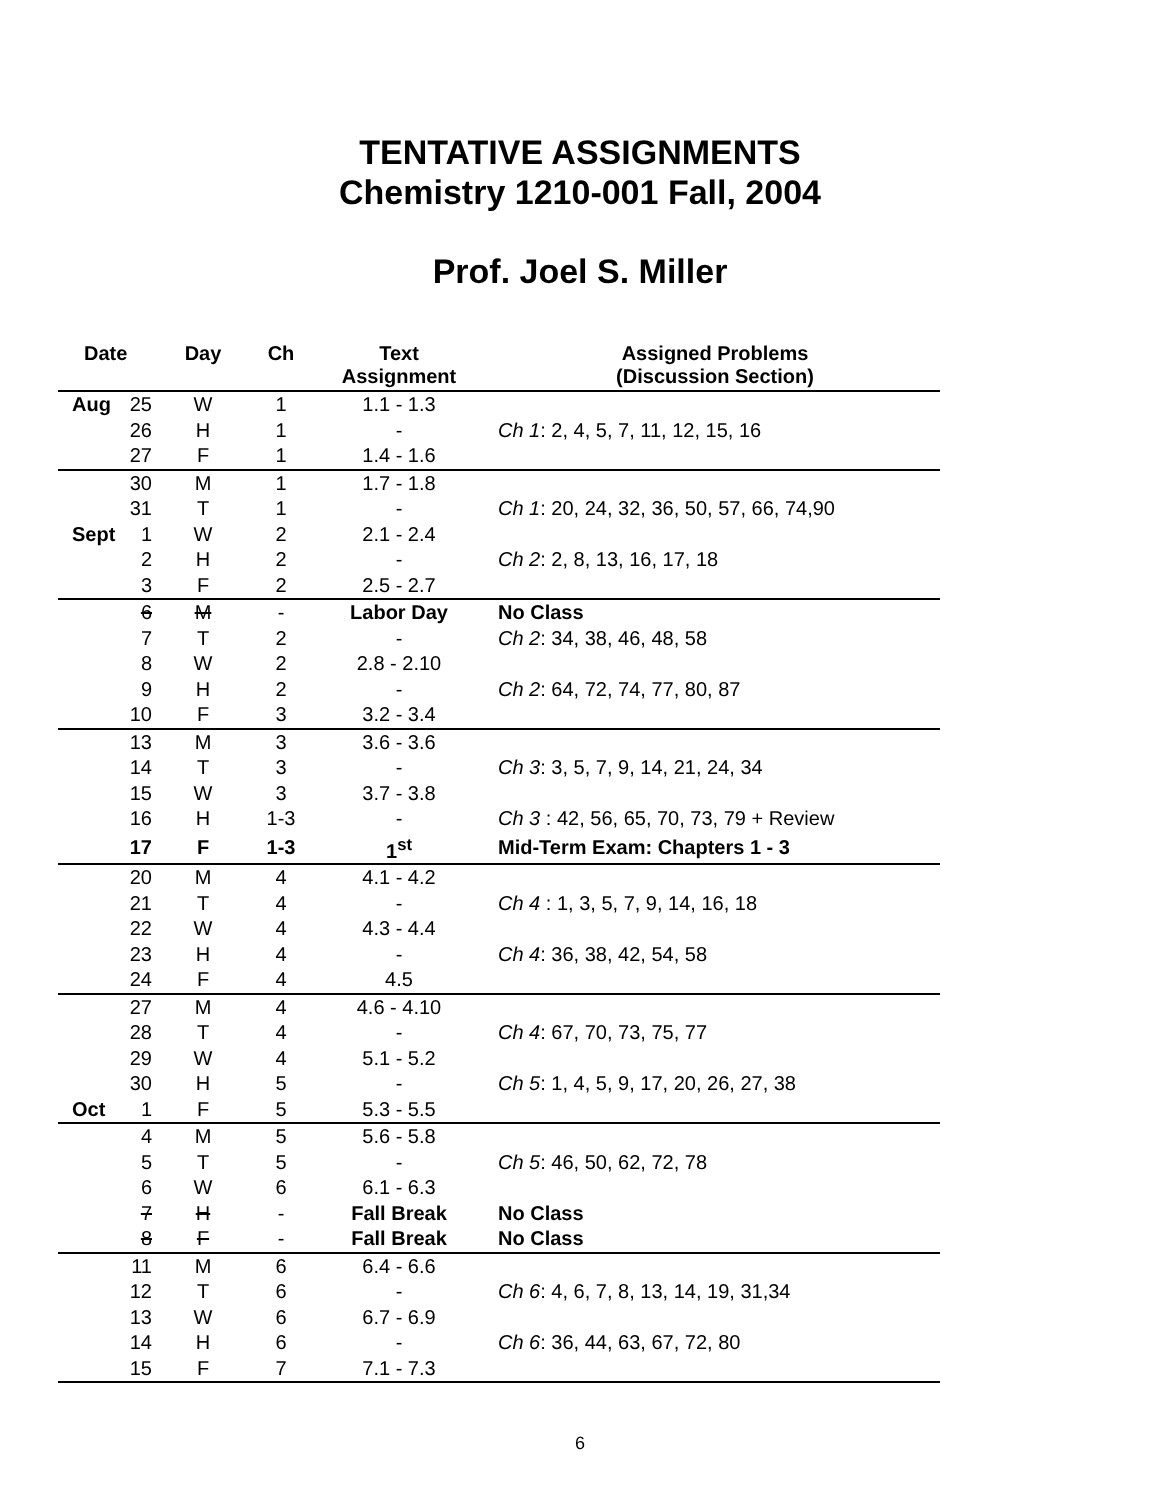TENTATIVE ASSIGNMENTS
Chemistry 1210-001 Fall, 2004
Prof. Joel S. Miller
| Date | | Day | Ch | Text Assignment | Assigned Problems (Discussion Section) |
| --- | --- | --- | --- | --- | --- |
| Aug | 25 | W | 1 | 1.1 - 1.3 | |
| | 26 | H | 1 | - | Ch 1 : 2, 4, 5, 7, 11, 12, 15, 16 |
| | 27 | F | 1 | 1.4 - 1.6 | |
| | 30 | M | 1 | 1.7 - 1.8 | |
| | 31 | T | 1 | - | Ch 1 : 20, 24, 32, 36, 50, 57, 66, 74,90 |
| Sept | 1 | W | 2 | 2.1 - 2.4 | |
| | 2 | H | 2 | - | Ch 2 : 2, 8, 13, 16, 17, 18 |
| | 3 | F | 2 | 2.5 - 2.7 | |
| | 6 | M | - | Labor Day | No Class |
| | 7 | T | 2 | - | Ch 2 : 34, 38, 46, 48, 58 |
| | 8 | W | 2 | 2.8 - 2.10 | |
| | 9 | H | 2 | - | Ch 2 : 64, 72, 74, 77, 80, 87 |
| | 10 | F | 3 | 3.2 - 3.4 | |
| | 13 | M | 3 | 3.6 - 3.6 | |
| | 14 | T | 3 | - | Ch 3 : 3, 5, 7, 9, 14, 21, 24, 34 |
| | 15 | W | 3 | 3.7 - 3.8 | |
| | 16 | H | 1-3 | - | Ch 3 : 42, 56, 65, 70, 73, 79 + Review |
| | 17 | F | 1-3 | 1<sup>st</sup> | Mid-Term Exam: Chapters 1 - 3 |
| | 20 | M | 4 | 4.1 - 4.2 | |
| | 21 | T | 4 | - | Ch 4 : 1, 3, 5, 7, 9, 14, 16, 18 |
| | 22 | W | 4 | 4.3 - 4.4 | |
| | 23 | H | 4 | - | Ch 4 : 36, 38, 42, 54, 58 |
| | 24 | F | 4 | 4.5 | |
| | 27 | M | 4 | 4.6 - 4.10 | |
| | 28 | T | 4 | - | Ch 4 : 67, 70, 73, 75, 77 |
| | 29 | W | 4 | 5.1 - 5.2 | |
| | 30 | H | 5 | - | Ch 5 : 1, 4, 5, 9, 17, 20, 26, 27, 38 |
| Oct | 1 | F | 5 | 5.3 - 5.5 | |
| | 4 | M | 5 | 5.6 - 5.8 | |
| | 5 | T | 5 | - | Ch 5 : 46, 50, 62, 72, 78 |
| | 6 | W | 6 | 6.1 - 6.3 | |
| | 7 | H | - | Fall Break | No Class |
| | 8 | F | - | Fall Break | No Class |
| | 11 | M | 6 | 6.4 - 6.6 | |
| | 12 | T | 6 | - | Ch 6 : 4, 6, 7, 8, 13, 14, 19, 31,34 |
| | 13 | W | 6 | 6.7 - 6.9 | |
| | 14 | H | 6 | - | Ch 6 : 36, 44, 63, 67, 72, 80 |
| | 15 | F | 7 | 7.1 - 7.3 | |
6